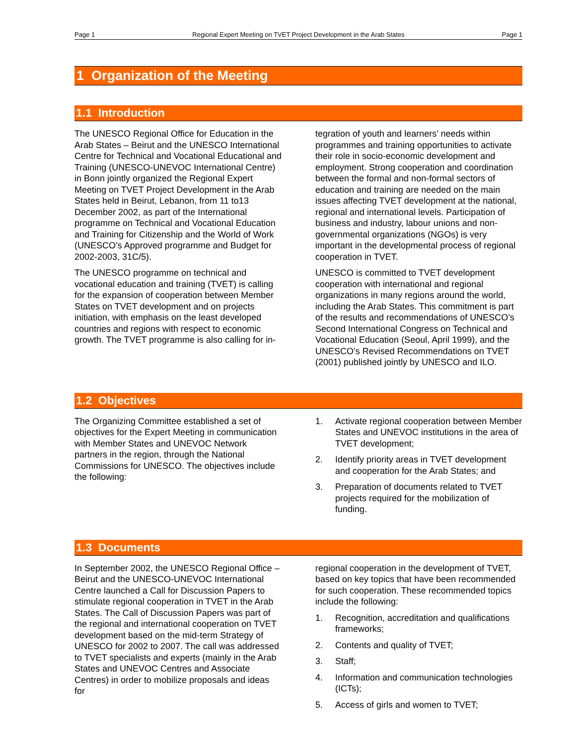Page 1 Regional Expert Meeting on TVET Project Development in the Arab States Page 1
1 Organization of the Meeting
1.1 Introduction
The UNESCO Regional Office for Education in the Arab States – Beirut and the UNESCO International Centre for Technical and Vocational Educational and Training (UNESCO-UNEVOC International Centre) in Bonn jointly organized the Regional Expert Meeting on TVET Project Development in the Arab States held in Beirut, Lebanon, from 11 to13 December 2002, as part of the International programme on Technical and Vocational Education and Training for Citizenship and the World of Work (UNESCO’s Approved programme and Budget for 2002-2003, 31C/5).
The UNESCO programme on technical and vocational education and training (TVET) is calling for the expansion of cooperation between Member States on TVET development and on projects initiation, with emphasis on the least developed countries and regions with respect to economic growth. The TVET programme is also calling for in-
tegration of youth and learners’ needs within programmes and training opportunities to activate their role in socio-economic development and employment. Strong cooperation and coordination between the formal and non-formal sectors of education and training are needed on the main issues affecting TVET development at the national, regional and international levels. Participation of business and industry, labour unions and non-governmental organizations (NGOs) is very important in the developmental process of regional cooperation in TVET.
UNESCO is committed to TVET development cooperation with international and regional organizations in many regions around the world, including the Arab States. This commitment is part of the results and recommendations of UNESCO’s Second International Congress on Technical and Vocational Education (Seoul, April 1999), and the UNESCO’s Revised Recommendations on TVET (2001) published jointly by UNESCO and ILO.
1.2 Objectives
The Organizing Committee established a set of objectives for the Expert Meeting in communication with Member States and UNEVOC Network partners in the region, through the National Commissions for UNESCO. The objectives include the following:
1. Activate regional cooperation between Member States and UNEVOC institutions in the area of TVET development;
2. Identify priority areas in TVET development and cooperation for the Arab States; and
3. Preparation of documents related to TVET projects required for the mobilization of funding.
1.3 Documents
In September 2002, the UNESCO Regional Office – Beirut and the UNESCO-UNEVOC International Centre launched a Call for Discussion Papers to stimulate regional cooperation in TVET in the Arab States. The Call of Discussion Papers was part of the regional and international cooperation on TVET development based on the mid-term Strategy of UNESCO for 2002 to 2007. The call was addressed to TVET specialists and experts (mainly in the Arab States and UNEVOC Centres and Associate Centres) in order to mobilize proposals and ideas for
regional cooperation in the development of TVET, based on key topics that have been recommended for such cooperation. These recommended topics include the following:
1. Recognition, accreditation and qualifications frameworks;
2. Contents and quality of TVET;
3. Staff;
4. Information and communication technologies (ICTs);
5. Access of girls and women to TVET;